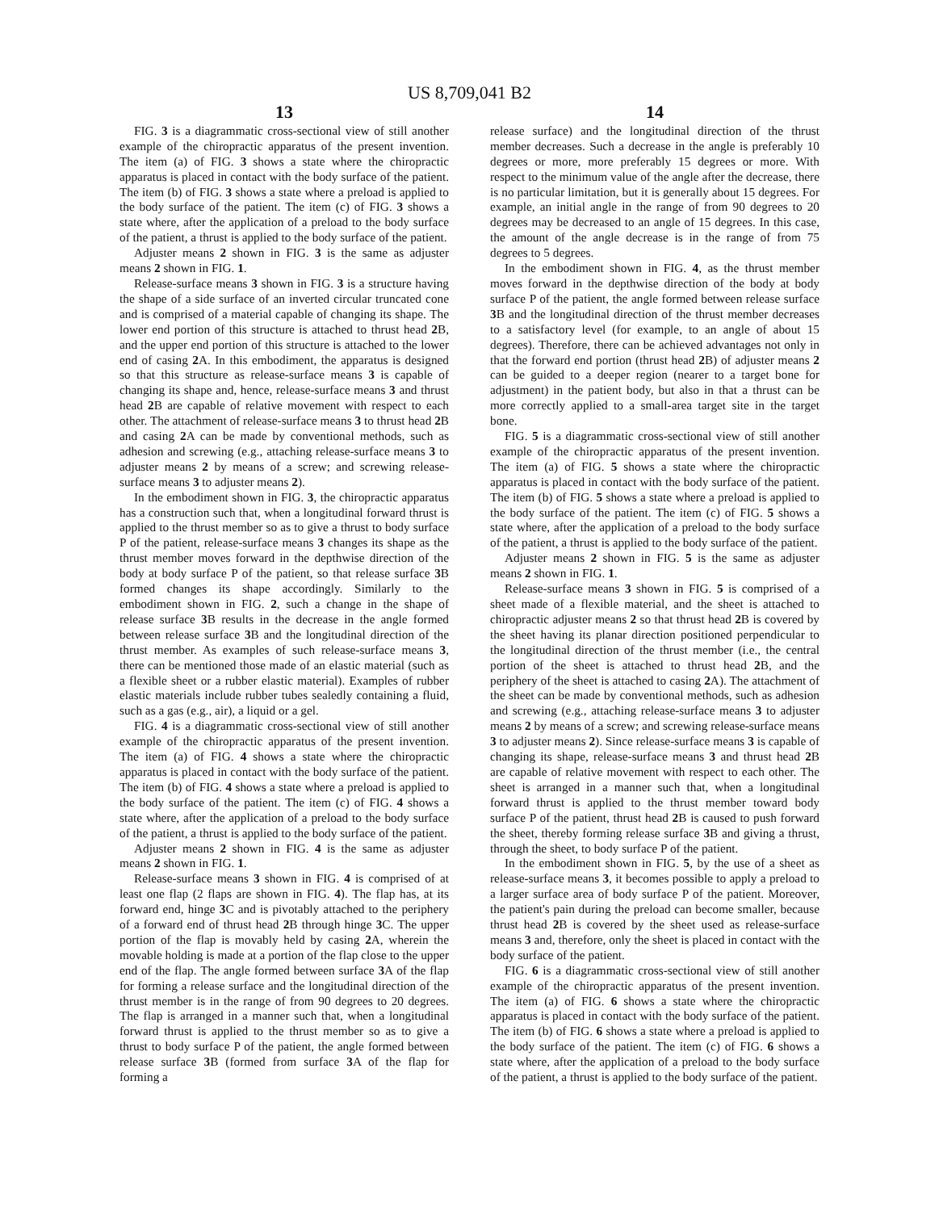US 8,709,041 B2
13
FIG. 3 is a diagrammatic cross-sectional view of still another example of the chiropractic apparatus of the present invention. The item (a) of FIG. 3 shows a state where the chiropractic apparatus is placed in contact with the body surface of the patient. The item (b) of FIG. 3 shows a state where a preload is applied to the body surface of the patient. The item (c) of FIG. 3 shows a state where, after the application of a preload to the body surface of the patient, a thrust is applied to the body surface of the patient.
Adjuster means 2 shown in FIG. 3 is the same as adjuster means 2 shown in FIG. 1.
Release-surface means 3 shown in FIG. 3 is a structure having the shape of a side surface of an inverted circular truncated cone and is comprised of a material capable of changing its shape. The lower end portion of this structure is attached to thrust head 2 B, and the upper end portion of this structure is attached to the lower end of casing 2 A. In this embodiment, the apparatus is designed so that this structure as release-surface means 3 is capable of changing its shape and, hence, release-surface means 3 and thrust head 2 B are capable of relative movement with respect to each other. The attachment of release-surface means 3 to thrust head 2 B and casing 2 A can be made by conventional methods, such as adhesion and screwing (e.g., attaching release-surface means 3 to adjuster means 2 by means of a screw; and screwing release-surface means 3 to adjuster means 2).
In the embodiment shown in FIG. 3, the chiropractic apparatus has a construction such that, when a longitudinal forward thrust is applied to the thrust member so as to give a thrust to body surface P of the patient, release-surface means 3 changes its shape as the thrust member moves forward in the depthwise direction of the body at body surface P of the patient, so that release surface 3 B formed changes its shape accordingly. Similarly to the embodiment shown in FIG. 2, such a change in the shape of release surface 3 B results in the decrease in the angle formed between release surface 3 B and the longitudinal direction of the thrust member. As examples of such release-surface means 3, there can be mentioned those made of an elastic material (such as a flexible sheet or a rubber elastic material). Examples of rubber elastic materials include rubber tubes sealedly containing a fluid, such as a gas (e.g., air), a liquid or a gel.
FIG. 4 is a diagrammatic cross-sectional view of still another example of the chiropractic apparatus of the present invention. The item (a) of FIG. 4 shows a state where the chiropractic apparatus is placed in contact with the body surface of the patient. The item (b) of FIG. 4 shows a state where a preload is applied to the body surface of the patient. The item (c) of FIG. 4 shows a state where, after the application of a preload to the body surface of the patient, a thrust is applied to the body surface of the patient.
Adjuster means 2 shown in FIG. 4 is the same as adjuster means 2 shown in FIG. 1.
Release-surface means 3 shown in FIG. 4 is comprised of at least one flap (2 flaps are shown in FIG. 4). The flap has, at its forward end, hinge 3 C and is pivotably attached to the periphery of a forward end of thrust head 2 B through hinge 3 C. The upper portion of the flap is movably held by casing 2 A, wherein the movable holding is made at a portion of the flap close to the upper end of the flap. The angle formed between surface 3 A of the flap for forming a release surface and the longitudinal direction of the thrust member is in the range of from 90 degrees to 20 degrees. The flap is arranged in a manner such that, when a longitudinal forward thrust is applied to the thrust member so as to give a thrust to body surface P of the patient, the angle formed between release surface 3 B (formed from surface 3 A of the flap for forming a
14
release surface) and the longitudinal direction of the thrust member decreases. Such a decrease in the angle is preferably 10 degrees or more, more preferably 15 degrees or more. With respect to the minimum value of the angle after the decrease, there is no particular limitation, but it is generally about 15 degrees. For example, an initial angle in the range of from 90 degrees to 20 degrees may be decreased to an angle of 15 degrees. In this case, the amount of the angle decrease is in the range of from 75 degrees to 5 degrees.
In the embodiment shown in FIG. 4, as the thrust member moves forward in the depthwise direction of the body at body surface P of the patient, the angle formed between release surface 3 B and the longitudinal direction of the thrust member decreases to a satisfactory level (for example, to an angle of about 15 degrees). Therefore, there can be achieved advantages not only in that the forward end portion (thrust head 2 B) of adjuster means 2 can be guided to a deeper region (nearer to a target bone for adjustment) in the patient body, but also in that a thrust can be more correctly applied to a small-area target site in the target bone.
FIG. 5 is a diagrammatic cross-sectional view of still another example of the chiropractic apparatus of the present invention. The item (a) of FIG. 5 shows a state where the chiropractic apparatus is placed in contact with the body surface of the patient. The item (b) of FIG. 5 shows a state where a preload is applied to the body surface of the patient. The item (c) of FIG. 5 shows a state where, after the application of a preload to the body surface of the patient, a thrust is applied to the body surface of the patient.
Adjuster means 2 shown in FIG. 5 is the same as adjuster means 2 shown in FIG. 1.
Release-surface means 3 shown in FIG. 5 is comprised of a sheet made of a flexible material, and the sheet is attached to chiropractic adjuster means 2 so that thrust head 2 B is covered by the sheet having its planar direction positioned perpendicular to the longitudinal direction of the thrust member (i.e., the central portion of the sheet is attached to thrust head 2 B, and the periphery of the sheet is attached to casing 2 A). The attachment of the sheet can be made by conventional methods, such as adhesion and screwing (e.g., attaching release-surface means 3 to adjuster means 2 by means of a screw; and screwing release-surface means 3 to adjuster means 2). Since release-surface means 3 is capable of changing its shape, release-surface means 3 and thrust head 2 B are capable of relative movement with respect to each other. The sheet is arranged in a manner such that, when a longitudinal forward thrust is applied to the thrust member toward body surface P of the patient, thrust head 2 B is caused to push forward the sheet, thereby forming release surface 3 B and giving a thrust, through the sheet, to body surface P of the patient.
In the embodiment shown in FIG. 5, by the use of a sheet as release-surface means 3, it becomes possible to apply a preload to a larger surface area of body surface P of the patient. Moreover, the patient's pain during the preload can become smaller, because thrust head 2 B is covered by the sheet used as release-surface means 3 and, therefore, only the sheet is placed in contact with the body surface of the patient.
FIG. 6 is a diagrammatic cross-sectional view of still another example of the chiropractic apparatus of the present invention. The item (a) of FIG. 6 shows a state where the chiropractic apparatus is placed in contact with the body surface of the patient. The item (b) of FIG. 6 shows a state where a preload is applied to the body surface of the patient. The item (c) of FIG. 6 shows a state where, after the application of a preload to the body surface of the patient, a thrust is applied to the body surface of the patient.